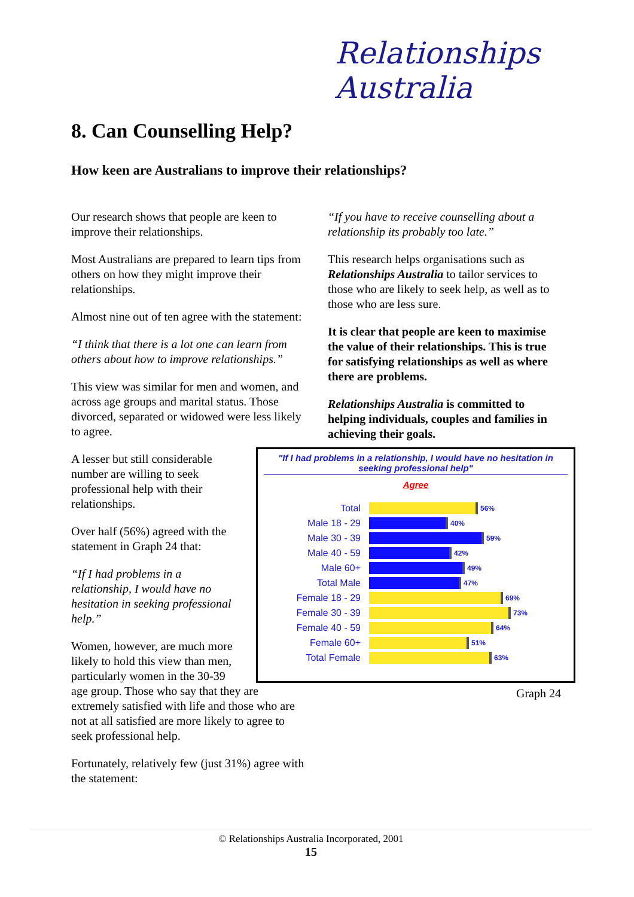Relationships Australia
8. Can Counselling Help?
How keen are Australians to improve their relationships?
Our research shows that people are keen to improve their relationships.
Most Australians are prepared to learn tips from others on how they might improve their relationships.
Almost nine out of ten agree with the statement:
“I think that there is a lot one can learn from others about how to improve relationships.”
This view was similar for men and women, and across age groups and marital status. Those divorced, separated or widowed were less likely to agree.
A lesser but still considerable number are willing to seek professional help with their relationships.
Over half (56%) agreed with the statement in Graph 24 that:
“If I had problems in a relationship, I would have no hesitation in seeking professional help.”
Women, however, are much more likely to hold this view than men, particularly women in the 30-39
age group. Those who say that they are extremely satisfied with life and those who are not at all satisfied are more likely to agree to seek professional help.
Fortunately, relatively few (just 31%) agree with the statement:
“If you have to receive counselling about a relationship its probably too late.”
This research helps organisations such as Relationships Australia to tailor services to those who are likely to seek help, as well as to those who are less sure.
It is clear that people are keen to maximise the value of their relationships. This is true for satisfying relationships as well as where there are problems.
Relationships Australia is committed to helping individuals, couples and families in achieving their goals.
"If I had problems in a relationship, I would have no hesitation in seeking professional help"
Agree
Total 56%
Male 18 - 29 40%
Male 30 - 39 59%
Male 40 - 59 42%
Male 60+ 49%
Total Male 47%
Female 18 - 29 69%
Female 30 - 39 73%
Female 40 - 59 64%
Female 60+ 51%
Total Female 63%
Graph 24
© Relationships Australia Incorporated, 2001
15